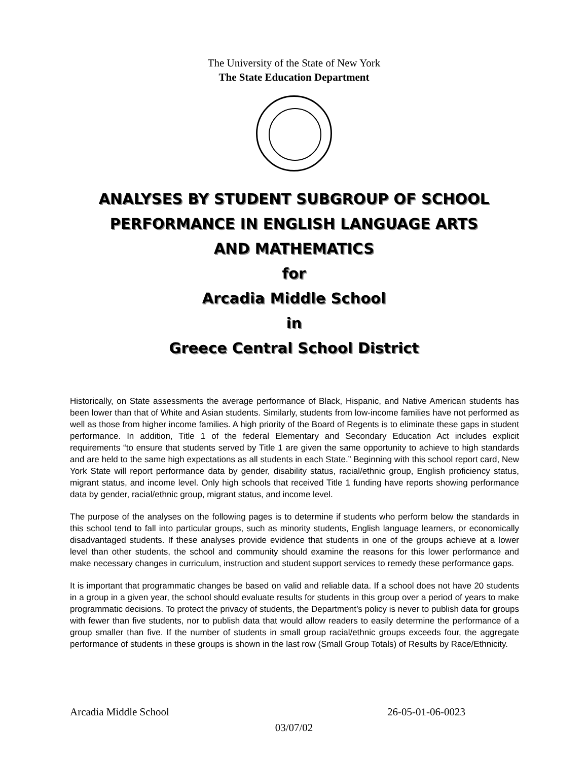The University of the State of New York
The State Education Department
ANALYSES BY STUDENT SUBGROUP OF SCHOOL
PERFORMANCE IN ENGLISH LANGUAGE ARTS
AND MATHEMATICS
for
Arcadia Middle School
in
Greece Central School District
Historically, on State assessments the average performance of Black, Hispanic, and Native American students has been lower than that of White and Asian students. Similarly, students from low-income families have not performed as well as those from higher income families. A high priority of the Board of Regents is to eliminate these gaps in student performance. In addition, Title 1 of the federal Elementary and Secondary Education Act includes explicit requirements “to ensure that students served by Title 1 are given the same opportunity to achieve to high standards and are held to the same high expectations as all students in each State.” Beginning with this school report card, New York State will report performance data by gender, disability status, racial/ethnic group, English proficiency status, migrant status, and income level. Only high schools that received Title 1 funding have reports showing performance data by gender, racial/ethnic group, migrant status, and income level.
The purpose of the analyses on the following pages is to determine if students who perform below the standards in this school tend to fall into particular groups, such as minority students, English language learners, or economically disadvantaged students. If these analyses provide evidence that students in one of the groups achieve at a lower level than other students, the school and community should examine the reasons for this lower performance and make necessary changes in curriculum, instruction and student support services to remedy these performance gaps.
It is important that programmatic changes be based on valid and reliable data. If a school does not have 20 students in a group in a given year, the school should evaluate results for students in this group over a period of years to make programmatic decisions. To protect the privacy of students, the Department’s policy is never to publish data for groups with fewer than five students, nor to publish data that would allow readers to easily determine the performance of a group smaller than five. If the number of students in small group racial/ethnic groups exceeds four, the aggregate performance of students in these groups is shown in the last row (Small Group Totals) of Results by Race/Ethnicity.
Arcadia Middle School 26-05-01-06-0023
03/07/02